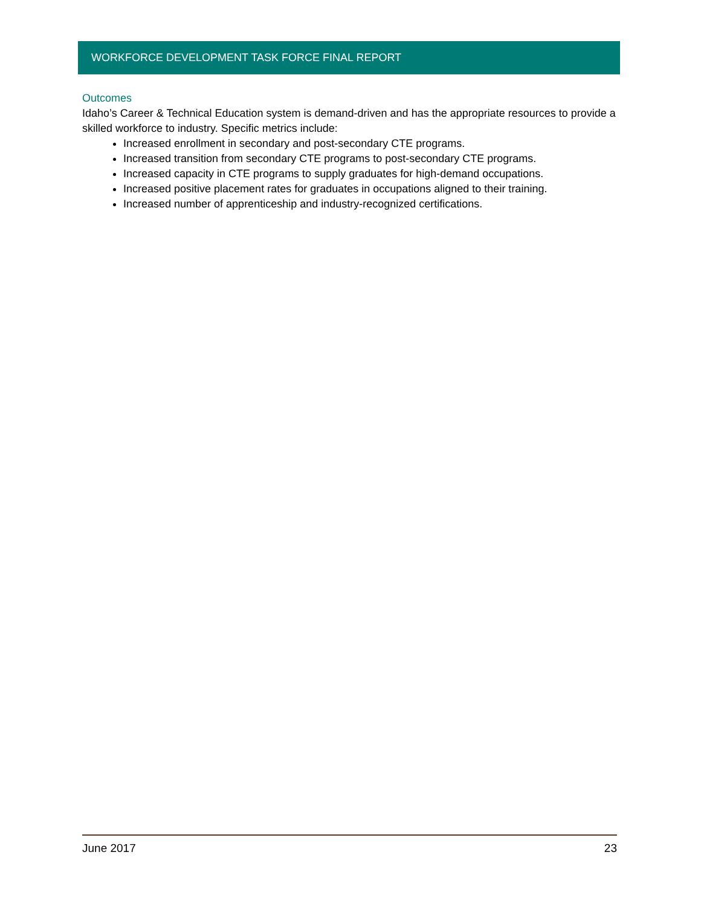WORKFORCE DEVELOPMENT TASK FORCE FINAL REPORT
Outcomes
Idaho’s Career & Technical Education system is demand-driven and has the appropriate resources to provide a skilled workforce to industry. Specific metrics include:
Increased enrollment in secondary and post-secondary CTE programs.
Increased transition from secondary CTE programs to post-secondary CTE programs.
Increased capacity in CTE programs to supply graduates for high-demand occupations.
Increased positive placement rates for graduates in occupations aligned to their training.
Increased number of apprenticeship and industry-recognized certifications.
June 2017 23